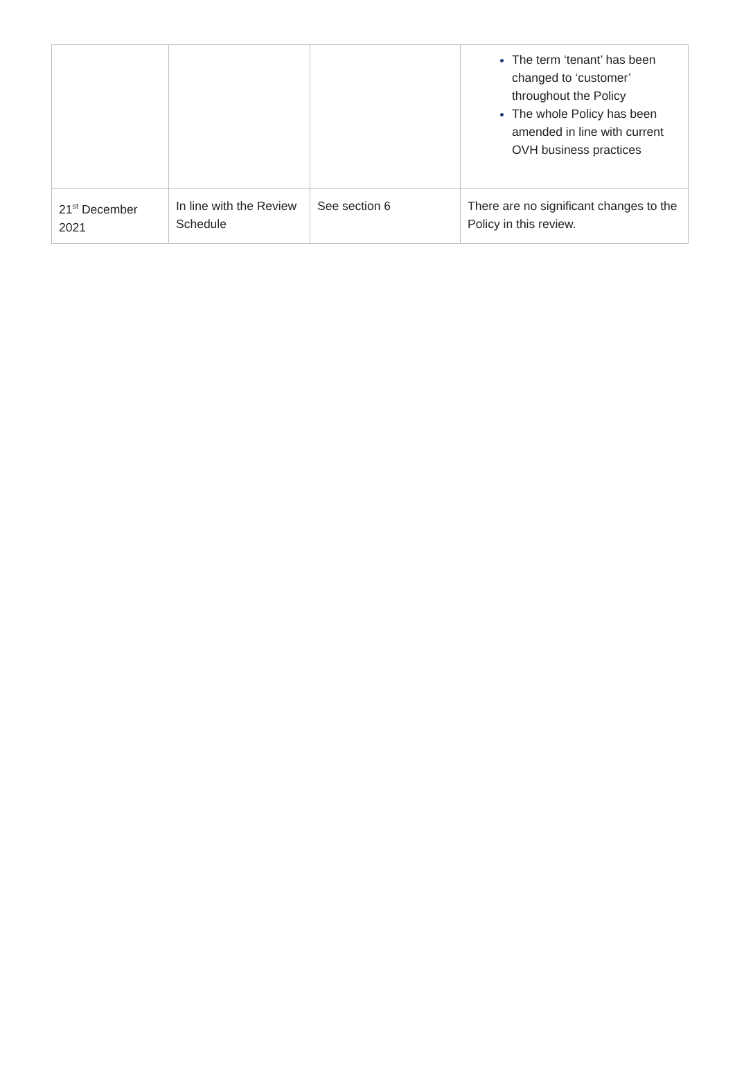| | | | The term ‘tenant’ has been changed to ‘customer’ throughout the Policy The whole Policy has been amended in line with current OVH business practices |
| 21<sup>st</sup> December 2021 | In line with the Review Schedule | See section 6 | There are no significant changes to the Policy in this review. |